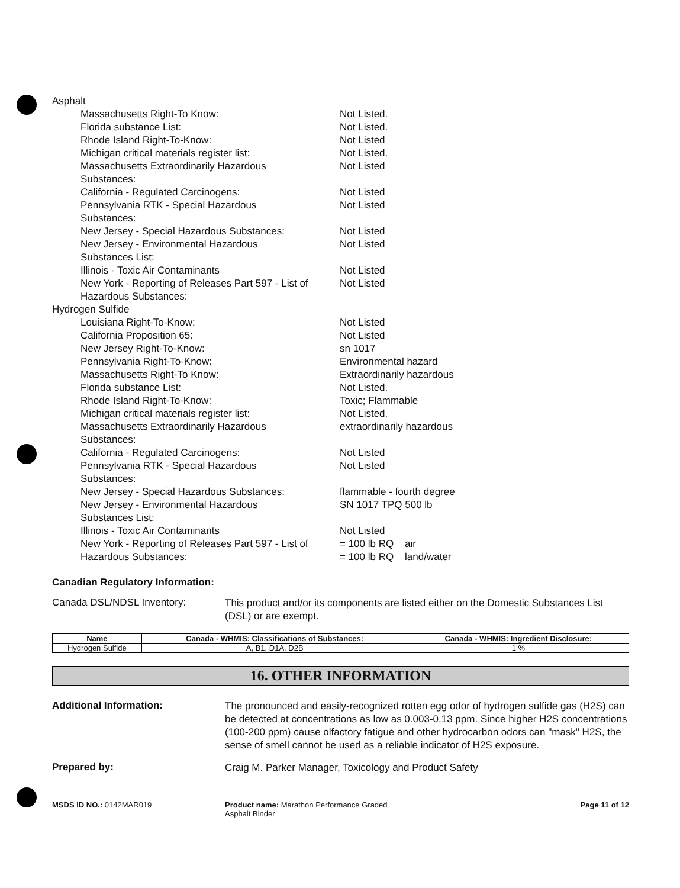| Asphalt | |
| Massachusetts Right-To Know: | Not Listed. |
| Florida substance List: | Not Listed. |
| Rhode Island Right-To-Know: | Not Listed |
| Michigan critical materials register list: | Not Listed. |
| Massachusetts Extraordinarily Hazardous Substances: | Not Listed |
| California - Regulated Carcinogens: | Not Listed |
| Pennsylvania RTK - Special Hazardous Substances: | Not Listed |
| New Jersey - Special Hazardous Substances: | Not Listed |
| New Jersey - Environmental Hazardous Substances List: | Not Listed |
| Illinois - Toxic Air Contaminants | Not Listed |
| New York - Reporting of Releases Part 597 - List of Hazardous Substances: | Not Listed |
| Hydrogen Sulfide | |
| Louisiana Right-To-Know: | Not Listed |
| California Proposition 65: | Not Listed |
| New Jersey Right-To-Know: | sn 1017 |
| Pennsylvania Right-To-Know: | Environmental hazard |
| Massachusetts Right-To Know: | Extraordinarily hazardous |
| Florida substance List: | Not Listed. |
| Rhode Island Right-To-Know: | Toxic; Flammable |
| Michigan critical materials register list: | Not Listed. |
| Massachusetts Extraordinarily Hazardous Substances: | extraordinarily hazardous |
| California - Regulated Carcinogens: | Not Listed |
| Pennsylvania RTK - Special Hazardous Substances: | Not Listed |
| New Jersey - Special Hazardous Substances: | flammable - fourth degree |
| New Jersey - Environmental Hazardous Substances List: | SN 1017 TPQ 500 lb |
| Illinois - Toxic Air Contaminants | Not Listed |
| New York - Reporting of Releases Part 597 - List of Hazardous Substances: | = 100 lb RQ air = 100 lb RQ land/water |
Canadian Regulatory Information:
Canada DSL/NDSL Inventory:
This product and/or its components are listed either on the Domestic Substances List (DSL) or are exempt.
| Name | Canada - WHMIS: Classifications of Substances: | Canada - WHMIS: Ingredient Disclosure: |
| --- | --- | --- |
| Hydrogen Sulfide | A, B1, D1A, D2B | 1 % |
16. OTHER INFORMATION
Additional Information:
The pronounced and easily-recognized rotten egg odor of hydrogen sulfide gas (H2S) can be detected at concentrations as low as 0.003-0.13 ppm. Since higher H2S concentrations (100-200 ppm) cause olfactory fatigue and other hydrocarbon odors can "mask" H2S, the sense of smell cannot be used as a reliable indicator of H2S exposure.
Prepared by:
Craig M. Parker Manager, Toxicology and Product Safety
MSDS ID NO.: 0142MAR019 Product name: Marathon Performance Graded
Asphalt Binder
Page 11 of 12